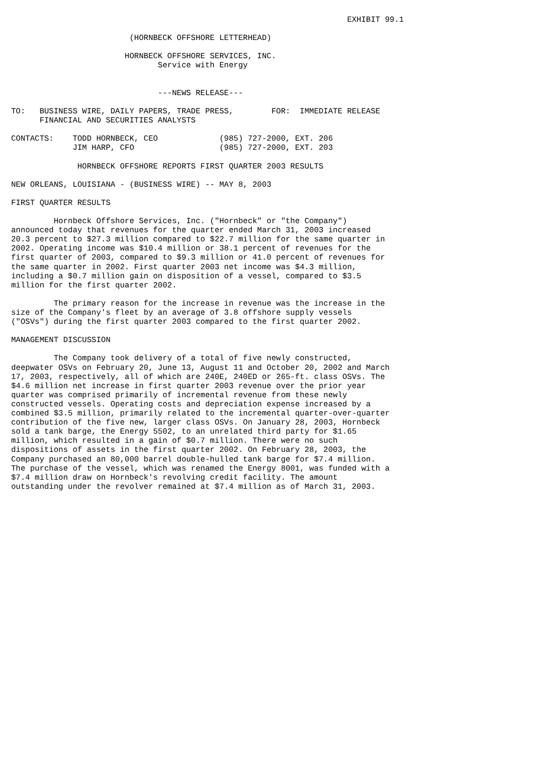EXHIBIT 99.1

                         (HORNBECK OFFSHORE LETTERHEAD)

                        HORNBECK OFFSHORE SERVICES, INC.
                               Service with Energy


                               ---NEWS RELEASE---

TO:   BUSINESS WIRE, DAILY PAPERS, TRADE PRESS,        FOR:  IMMEDIATE RELEASE
      FINANCIAL AND SECURITIES ANALYSTS

CONTACTS:    TODD HORNBECK, CEO             (985) 727-2000, EXT. 206
             JIM HARP, CFO                  (985) 727-2000, EXT. 203

              HORNBECK OFFSHORE REPORTS FIRST QUARTER 2003 RESULTS

NEW ORLEANS, LOUISIANA - (BUSINESS WIRE) -- MAY 8, 2003

FIRST QUARTER RESULTS

         Hornbeck Offshore Services, Inc. ("Hornbeck" or "the Company")
announced today that revenues for the quarter ended March 31, 2003 increased
20.3 percent to $27.3 million compared to $22.7 million for the same quarter in
2002. Operating income was $10.4 million or 38.1 percent of revenues for the
first quarter of 2003, compared to $9.3 million or 41.0 percent of revenues for
the same quarter in 2002. First quarter 2003 net income was $4.3 million,
including a $0.7 million gain on disposition of a vessel, compared to $3.5
million for the first quarter 2002.

         The primary reason for the increase in revenue was the increase in the
size of the Company's fleet by an average of 3.8 offshore supply vessels
("OSVs") during the first quarter 2003 compared to the first quarter 2002.

MANAGEMENT DISCUSSION

         The Company took delivery of a total of five newly constructed,
deepwater OSVs on February 20, June 13, August 11 and October 20, 2002 and March
17, 2003, respectively, all of which are 240E, 240ED or 265-ft. class OSVs. The
$4.6 million net increase in first quarter 2003 revenue over the prior year
quarter was comprised primarily of incremental revenue from these newly
constructed vessels. Operating costs and depreciation expense increased by a
combined $3.5 million, primarily related to the incremental quarter-over-quarter
contribution of the five new, larger class OSVs. On January 28, 2003, Hornbeck
sold a tank barge, the Energy 5502, to an unrelated third party for $1.65
million, which resulted in a gain of $0.7 million. There were no such
dispositions of assets in the first quarter 2002. On February 28, 2003, the
Company purchased an 80,000 barrel double-hulled tank barge for $7.4 million.
The purchase of the vessel, which was renamed the Energy 8001, was funded with a
$7.4 million draw on Hornbeck's revolving credit facility. The amount
outstanding under the revolver remained at $7.4 million as of March 31, 2003.